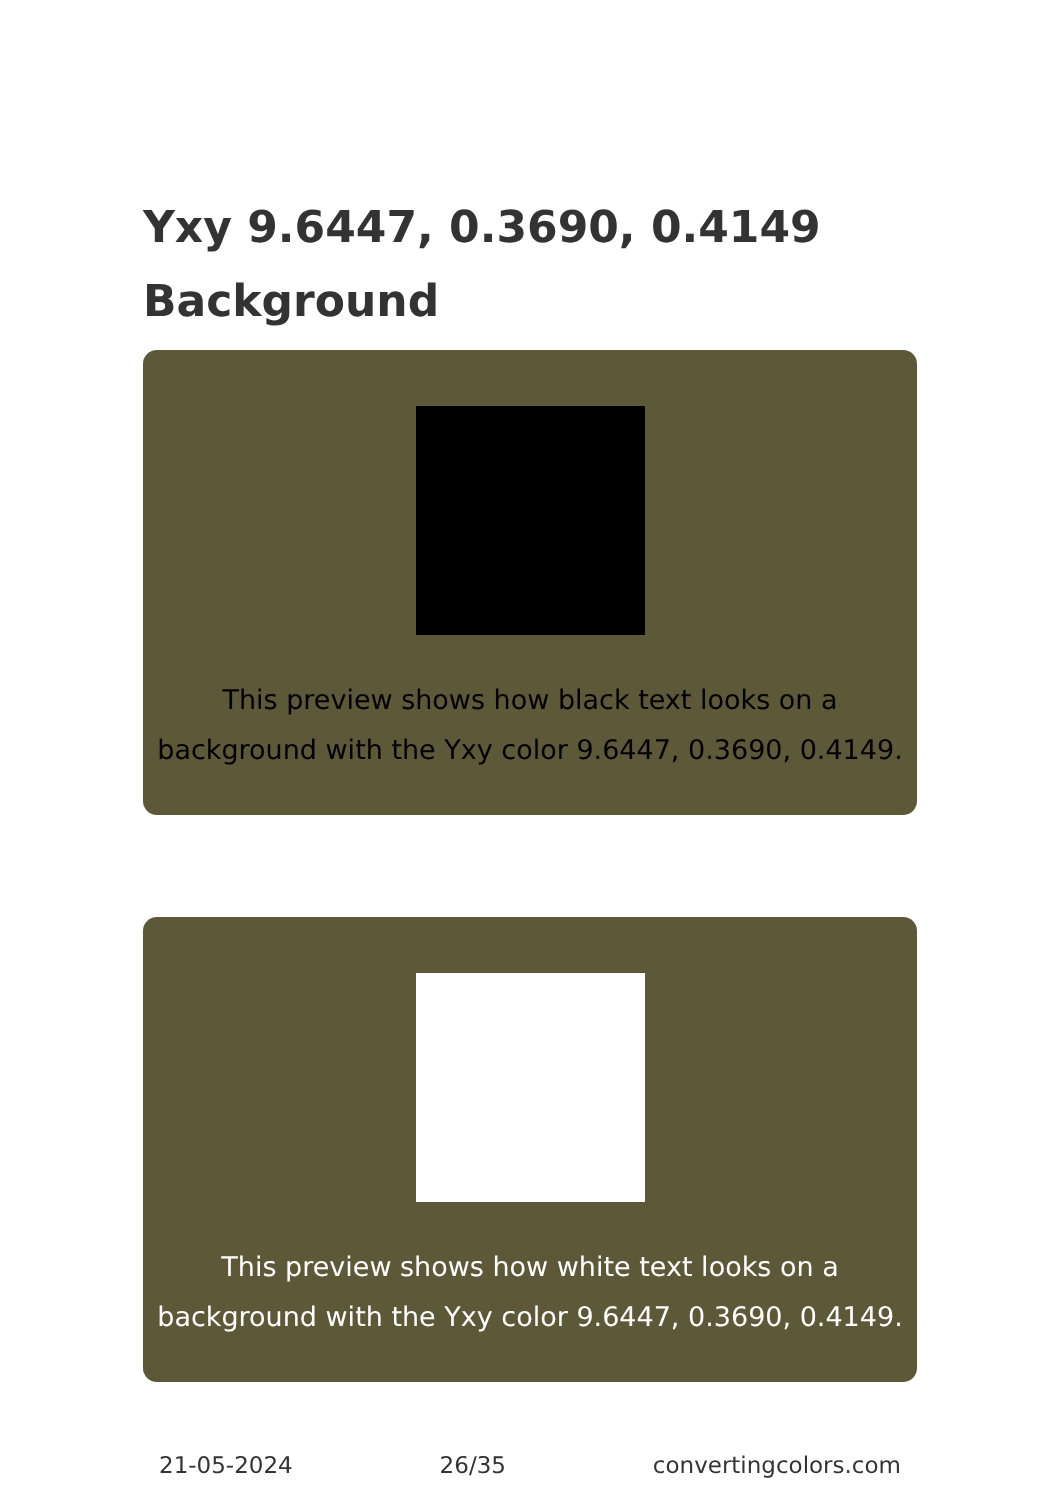Yxy 9.6447, 0.3690, 0.4149 Background
This preview shows how black text looks on a background with the Yxy color 9.6447, 0.3690, 0.4149.
This preview shows how white text looks on a background with the Yxy color 9.6447, 0.3690, 0.4149.
21-05-2024 26/35 convertingcolors.com